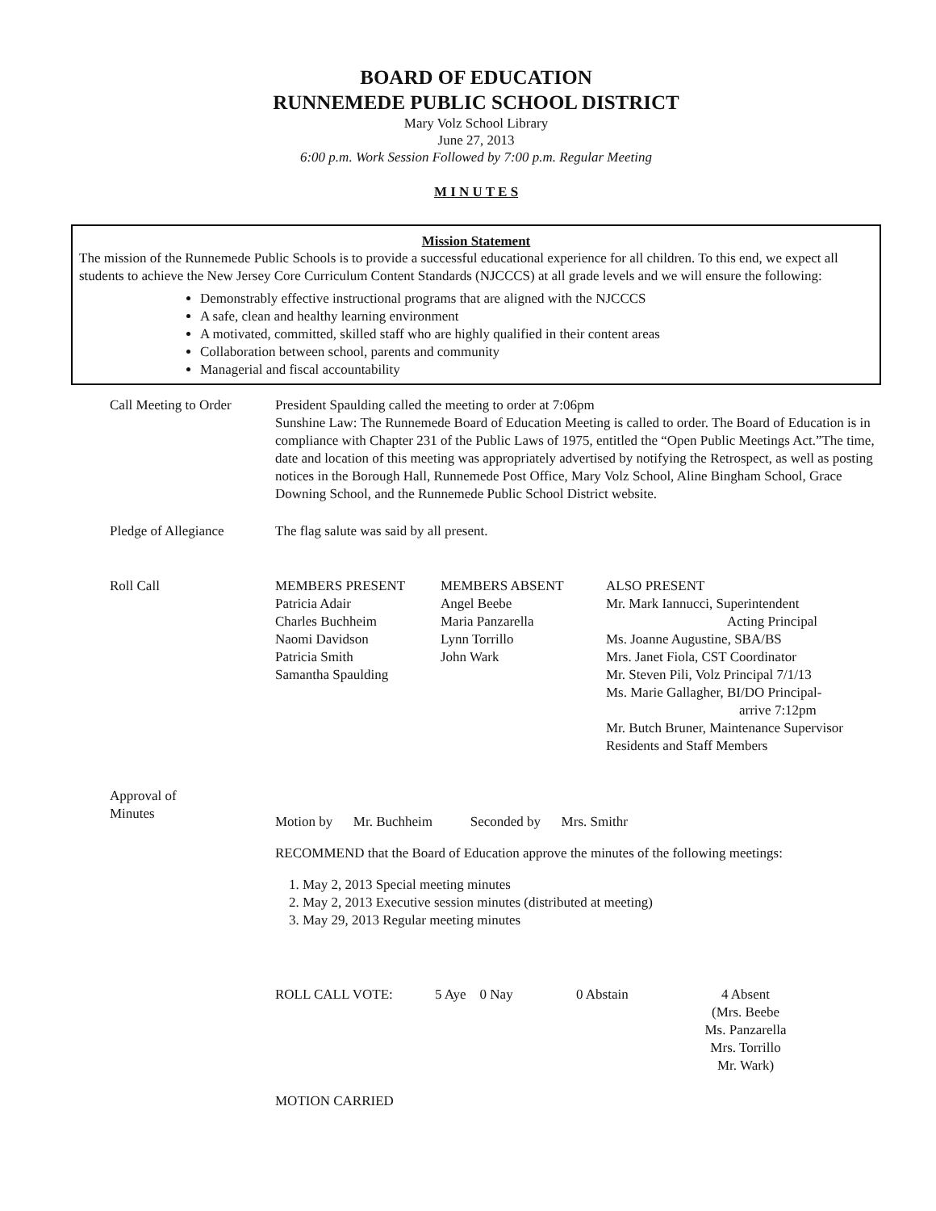BOARD OF EDUCATION
RUNNEMEDE PUBLIC SCHOOL DISTRICT
Mary Volz School Library
June 27, 2013
6:00 p.m. Work Session Followed by 7:00 p.m. Regular Meeting
M I N U T E S
Mission Statement
The mission of the Runnemede Public Schools is to provide a successful educational experience for all children. To this end, we expect all students to achieve the New Jersey Core Curriculum Content Standards (NJCCCS) at all grade levels and we will ensure the following:
Demonstrably effective instructional programs that are aligned with the NJCCCS
A safe, clean and healthy learning environment
A motivated, committed, skilled staff who are highly qualified in their content areas
Collaboration between school, parents and community
Managerial and fiscal accountability
Call Meeting to Order
President Spaulding called the meeting to order at 7:06pm
Sunshine Law: The Runnemede Board of Education Meeting is called to order. The Board of Education is in compliance with Chapter 231 of the Public Laws of 1975, entitled the “Open Public Meetings Act.”The time, date and location of this meeting was appropriately advertised by notifying the Retrospect, as well as posting notices in the Borough Hall, Runnemede Post Office, Mary Volz School, Aline Bingham School, Grace Downing School, and the Runnemede Public School District website.
Pledge of Allegiance The flag salute was said by all present.
Roll Call MEMBERS PRESENT
Patricia Adair
Charles Buchheim
Naomi Davidson
Patricia Smith
Samantha Spaulding
MEMBERS ABSENT
Angel Beebe
Maria Panzarella
Lynn Torrillo
John Wark
ALSO PRESENT
Mr. Mark Iannucci, Superintendent
Acting Principal
Ms. Joanne Augustine, SBA/BS
Mrs. Janet Fiola, CST Coordinator
Mr. Steven Pili, Volz Principal 7/1/13
Ms. Marie Gallagher, BI/DO Principal-
arrive 7:12pm
Mr. Butch Bruner, Maintenance Supervisor
Residents and Staff Members
Approval of
Minutes
Motion by Mr. Buchheim Seconded by Mrs. Smithr
RECOMMEND that the Board of Education approve the minutes of the following meetings:
1. May 2, 2013 Special meeting minutes
2. May 2, 2013 Executive session minutes (distributed at meeting)
3. May 29, 2013 Regular meeting minutes
ROLL CALL VOTE: 5 Aye 0 Nay 0 Abstain 4 Absent
(Mrs. Beebe
Ms. Panzarella
Mrs. Torrillo
Mr. Wark)
MOTION CARRIED